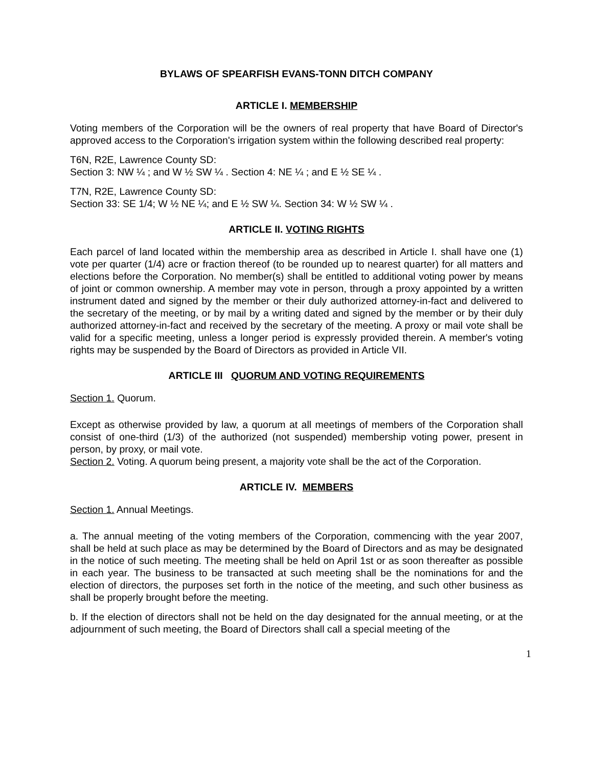BYLAWS OF SPEARFISH EVANS-TONN DITCH COMPANY
ARTICLE I. MEMBERSHIP
Voting members of the Corporation will be the owners of real property that have Board of Director's approved access to the Corporation's irrigation system within the following described real property:
T6N, R2E, Lawrence County SD:
Section 3: NW ¼ ; and W ½ SW ¼ . Section 4: NE ¼ ; and E ½ SE ¼ .
T7N, R2E, Lawrence County SD:
Section 33: SE 1/4; W ½ NE ¼; and E ½ SW ¼. Section 34: W ½ SW ¼ .
ARTICLE II. VOTING RIGHTS
Each parcel of land located within the membership area as described in Article I. shall have one (1) vote per quarter (1/4) acre or fraction thereof (to be rounded up to nearest quarter) for all matters and elections before the Corporation. No member(s) shall be entitled to additional voting power by means of joint or common ownership. A member may vote in person, through a proxy appointed by a written instrument dated and signed by the member or their duly authorized attorney-in-fact and delivered to the secretary of the meeting, or by mail by a writing dated and signed by the member or by their duly authorized attorney-in-fact and received by the secretary of the meeting. A proxy or mail vote shall be valid for a specific meeting, unless a longer period is expressly provided therein. A member's voting rights may be suspended by the Board of Directors as provided in Article VII.
ARTICLE III QUORUM AND VOTING REQUIREMENTS
Section 1. Quorum.
Except as otherwise provided by law, a quorum at all meetings of members of the Corporation shall consist of one-third (1/3) of the authorized (not suspended) membership voting power, present in person, by proxy, or mail vote.
Section 2. Voting. A quorum being present, a majority vote shall be the act of the Corporation.
ARTICLE IV. MEMBERS
Section 1. Annual Meetings.
a. The annual meeting of the voting members of the Corporation, commencing with the year 2007, shall be held at such place as may be determined by the Board of Directors and as may be designated in the notice of such meeting. The meeting shall be held on April 1st or as soon thereafter as possible in each year. The business to be transacted at such meeting shall be the nominations for and the election of directors, the purposes set forth in the notice of the meeting, and such other business as shall be properly brought before the meeting.
b. If the election of directors shall not be held on the day designated for the annual meeting, or at the adjournment of such meeting, the Board of Directors shall call a special meeting of the
1